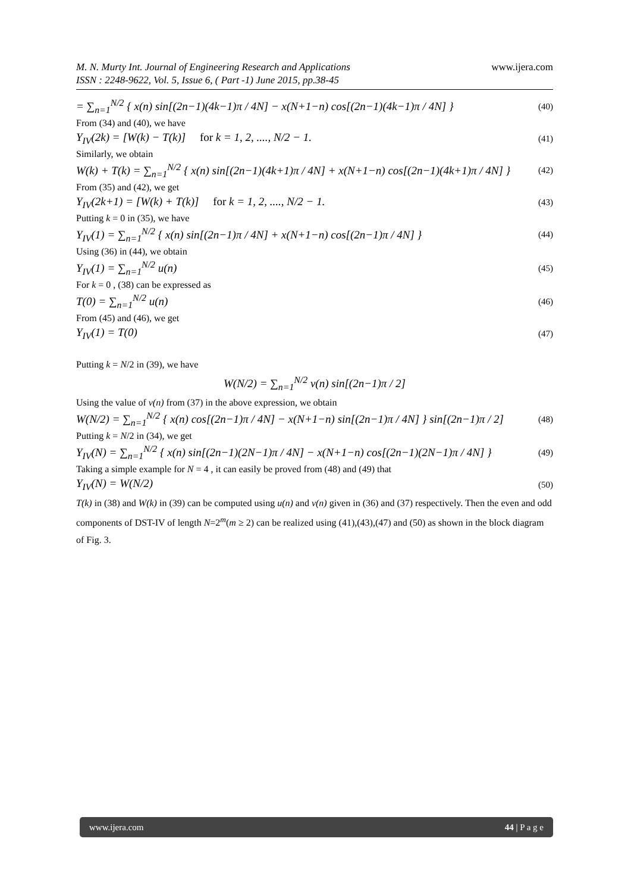www.ijera.com M. N. Murty Int. Journal of Engineering Research and Applications
ISSN : 2248-9622, Vol. 5, Issue 6, ( Part -1) June 2015, pp.38-45
= ∑<sub>n=1</sub><sup>N/2</sup> { x(n) sin[(2n−1)(4k−1)π / 4N] − x(N+1−n) cos[(2n−1)(4k−1)π / 4N] } (40)
From (34) and (40), we have
Y<sub>IV</sub>(2k) = [W(k) − T(k)] for k = 1, 2, ...., N/2 − 1. (41)
Similarly, we obtain
W(k) + T(k) = ∑<sub>n=1</sub><sup>N/2</sup> { x(n) sin[(2n−1)(4k+1)π / 4N] + x(N+1−n) cos[(2n−1)(4k+1)π / 4N] } (42)
From (35) and (42), we get
Y<sub>IV</sub>(2k+1) = [W(k) + T(k)] for k = 1, 2, ...., N/2 − 1. (43)
Putting k = 0 in (35), we have
Y<sub>IV</sub>(1) = ∑<sub>n=1</sub><sup>N/2</sup> { x(n) sin[(2n−1)π / 4N] + x(N+1−n) cos[(2n−1)π / 4N] } (44)
Using (36) in (44), we obtain
Y<sub>IV</sub>(1) = ∑<sub>n=1</sub><sup>N/2</sup> u(n) (45)
For k = 0 , (38) can be expressed as
T(0) = ∑<sub>n=1</sub><sup>N/2</sup> u(n) (46)
From (45) and (46), we get
Y<sub>IV</sub>(1) = T(0) (47)
Putting k = N/2 in (39), we have
W(N/2) = ∑<sub>n=1</sub><sup>N/2</sup> v(n) sin[(2n−1)π / 2]
Using the value of v(n) from (37) in the above expression, we obtain
W(N/2) = ∑<sub>n=1</sub><sup>N/2</sup> { x(n) cos[(2n−1)π / 4N] − x(N+1−n) sin[(2n−1)π / 4N] } sin[(2n−1)π / 2] (48)
Putting k = N/2 in (34), we get
Y<sub>IV</sub>(N) = ∑<sub>n=1</sub><sup>N/2</sup> { x(n) sin[(2n−1)(2N−1)π / 4N] − x(N+1−n) cos[(2n−1)(2N−1)π / 4N] } (49)
Taking a simple example for N = 4 , it can easily be proved from (48) and (49) that
Y<sub>IV</sub>(N) = W(N/2) (50)
T(k) in (38) and W(k) in (39) can be computed using u(n) and v(n) given in (36) and (37) respectively. Then the even and odd components of DST-IV of length N=2<sup>m</sup>(m ≥ 2) can be realized using (41),(43),(47) and (50) as shown in the block diagram of Fig. 3.
www.ijera.com 44 | P a g e